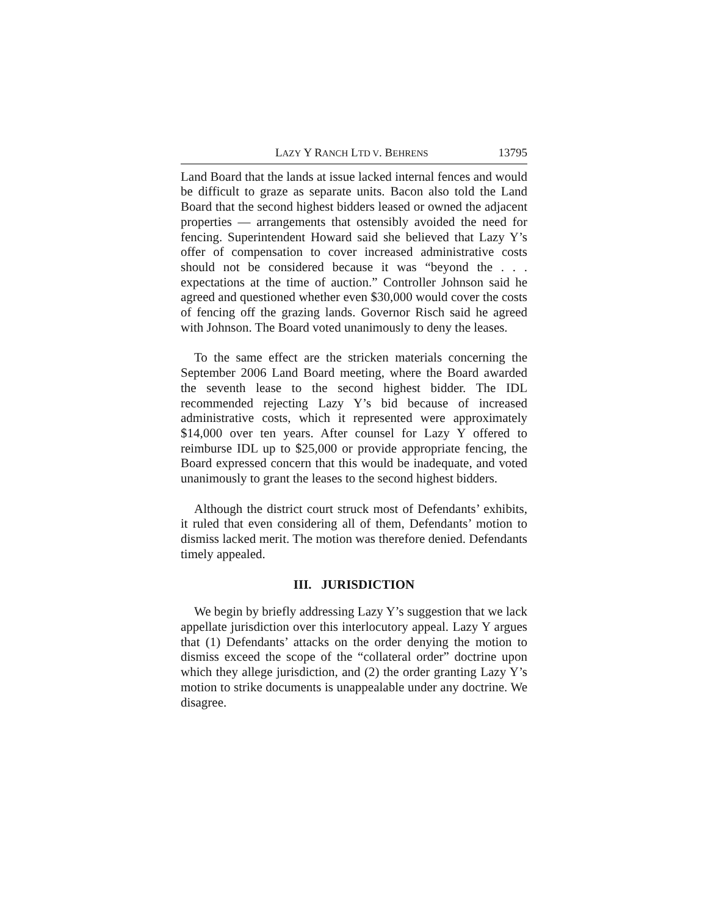LAZY Y RANCH LTD V. BEHRENS 13795
Land Board that the lands at issue lacked internal fences and would be difficult to graze as separate units. Bacon also told the Land Board that the second highest bidders leased or owned the adjacent properties — arrangements that ostensibly avoided the need for fencing. Superintendent Howard said she believed that Lazy Y’s offer of compensation to cover increased administrative costs should not be considered because it was “beyond the . . . expectations at the time of auction.” Controller Johnson said he agreed and questioned whether even $30,000 would cover the costs of fencing off the grazing lands. Governor Risch said he agreed with Johnson. The Board voted unanimously to deny the leases.
To the same effect are the stricken materials concerning the September 2006 Land Board meeting, where the Board awarded the seventh lease to the second highest bidder. The IDL recommended rejecting Lazy Y’s bid because of increased administrative costs, which it represented were approximately $14,000 over ten years. After counsel for Lazy Y offered to reimburse IDL up to $25,000 or provide appropriate fencing, the Board expressed concern that this would be inadequate, and voted unanimously to grant the leases to the second highest bidders.
Although the district court struck most of Defendants’ exhibits, it ruled that even considering all of them, Defendants’ motion to dismiss lacked merit. The motion was therefore denied. Defendants timely appealed.
III. JURISDICTION
We begin by briefly addressing Lazy Y’s suggestion that we lack appellate jurisdiction over this interlocutory appeal. Lazy Y argues that (1) Defendants’ attacks on the order denying the motion to dismiss exceed the scope of the “collateral order” doctrine upon which they allege jurisdiction, and (2) the order granting Lazy Y’s motion to strike documents is unappealable under any doctrine. We disagree.